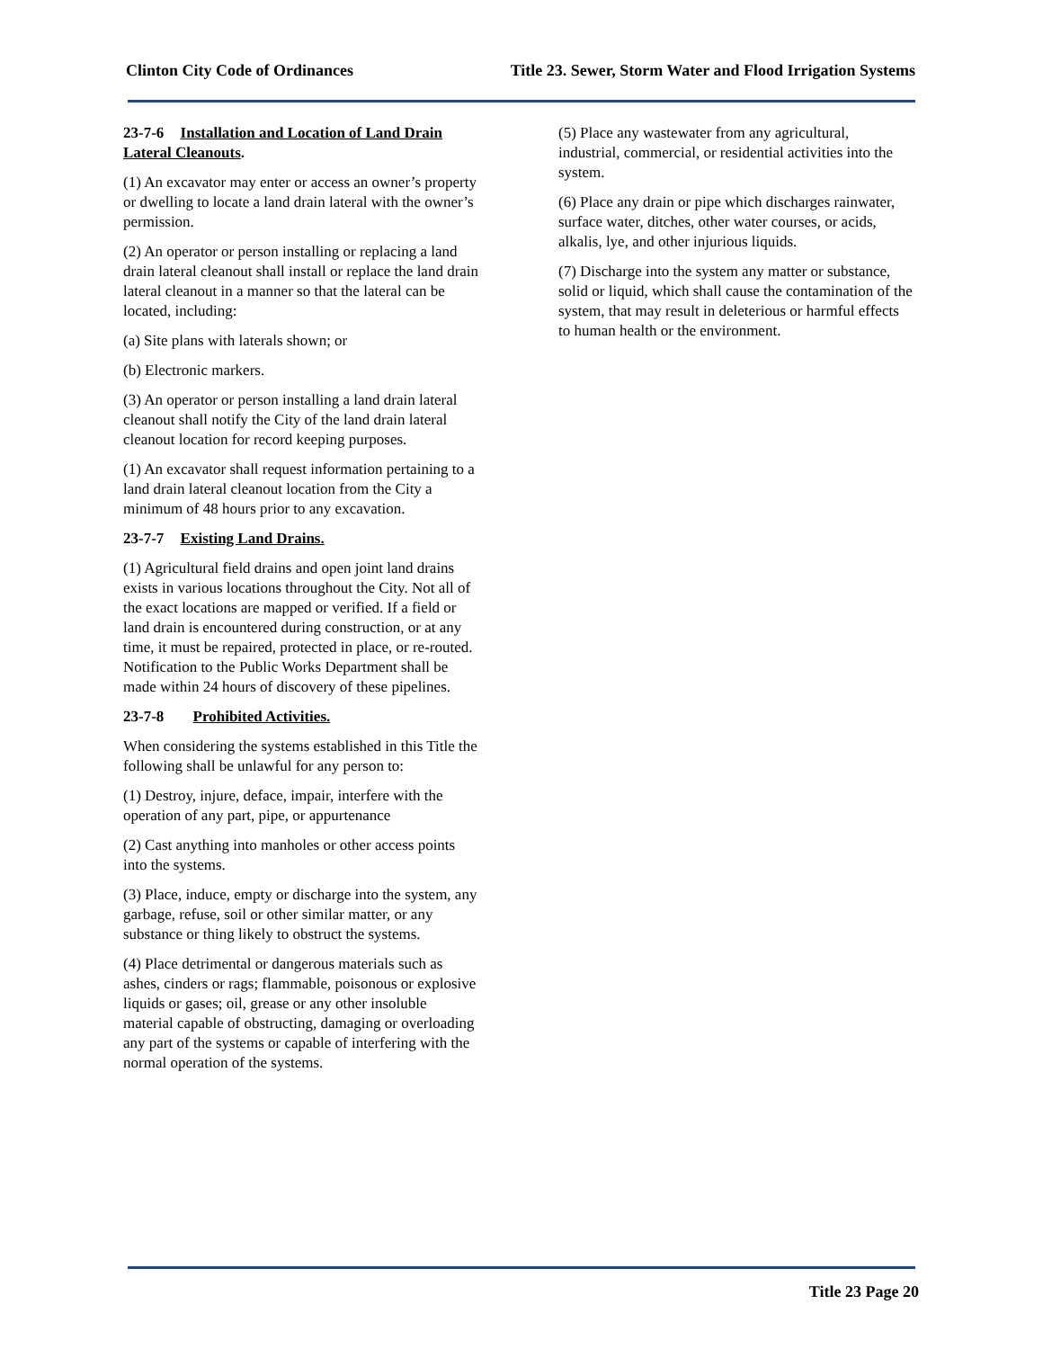Clinton City Code of Ordinances Title 23. Sewer, Storm Water and Flood Irrigation Systems
23-7-6 Installation and Location of Land Drain Lateral Cleanouts.
(1) An excavator may enter or access an owner’s property or dwelling to locate a land drain lateral with the owner’s permission.
(2) An operator or person installing or replacing a land drain lateral cleanout shall install or replace the land drain lateral cleanout in a manner so that the lateral can be located, including:
(a) Site plans with laterals shown; or
(b) Electronic markers.
(3) An operator or person installing a land drain lateral cleanout shall notify the City of the land drain lateral cleanout location for record keeping purposes.
(1) An excavator shall request information pertaining to a land drain lateral cleanout location from the City a minimum of 48 hours prior to any excavation.
23-7-7 Existing Land Drains.
(1) Agricultural field drains and open joint land drains exists in various locations throughout the City. Not all of the exact locations are mapped or verified. If a field or land drain is encountered during construction, or at any time, it must be repaired, protected in place, or re-routed. Notification to the Public Works Department shall be made within 24 hours of discovery of these pipelines.
23-7-8 Prohibited Activities.
When considering the systems established in this Title the following shall be unlawful for any person to:
(1) Destroy, injure, deface, impair, interfere with the operation of any part, pipe, or appurtenance
(2) Cast anything into manholes or other access points into the systems.
(3) Place, induce, empty or discharge into the system, any garbage, refuse, soil or other similar matter, or any substance or thing likely to obstruct the systems.
(4) Place detrimental or dangerous materials such as ashes, cinders or rags; flammable, poisonous or explosive liquids or gases; oil, grease or any other insoluble material capable of obstructing, damaging or overloading any part of the systems or capable of interfering with the normal operation of the systems.
(5) Place any wastewater from any agricultural, industrial, commercial, or residential activities into the system.
(6) Place any drain or pipe which discharges rainwater, surface water, ditches, other water courses, or acids, alkalis, lye, and other injurious liquids.
(7) Discharge into the system any matter or substance, solid or liquid, which shall cause the contamination of the system, that may result in deleterious or harmful effects to human health or the environment.
Title 23 Page 20